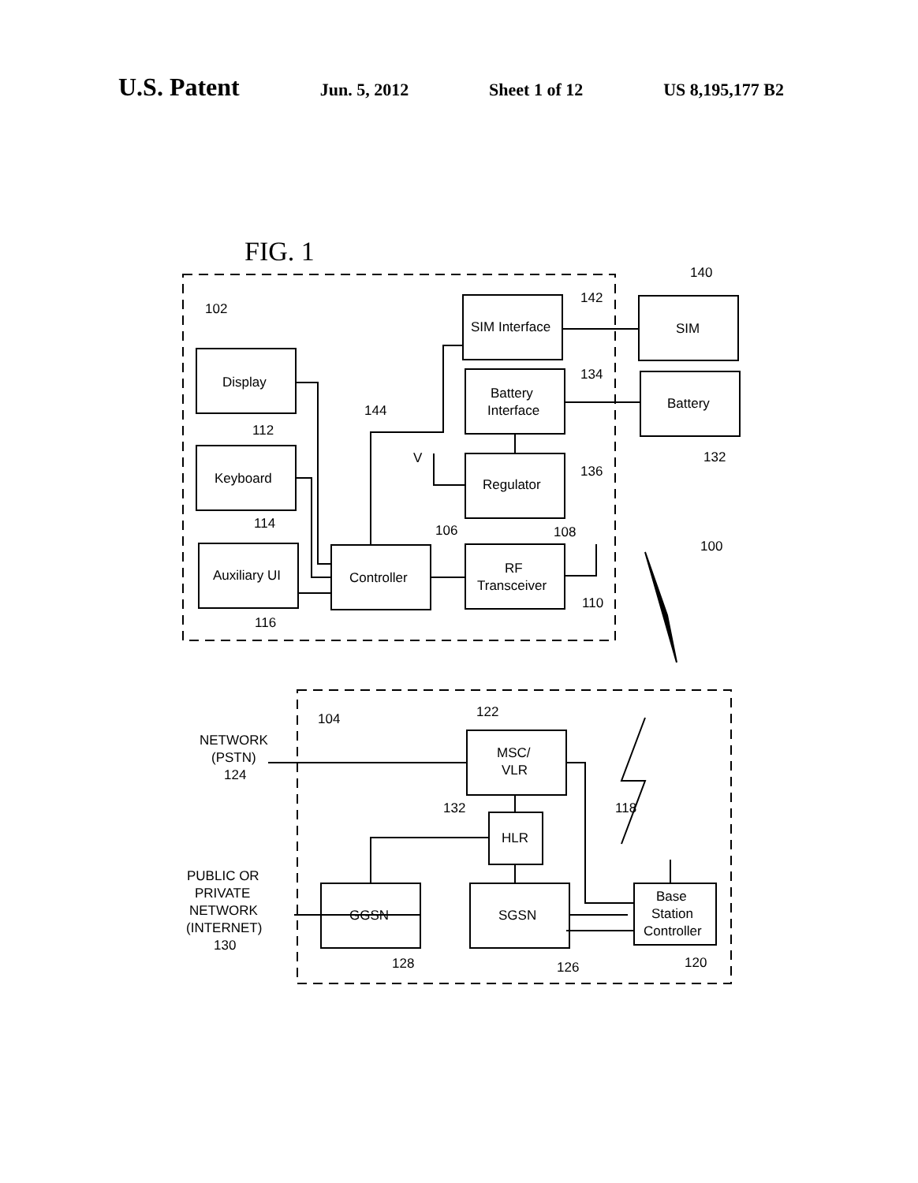U.S. Patent Jun. 5, 2012 Sheet 1 of 12 US 8,195,177 B2
102
Display
Keyboard
Auxiliary UI
Controller
RF
Transceiver
SIM Interface
Battery
Interface
Regulator
SIM
Battery
V
112
114
116
144
106
108
110
142
134
136
140
132
100
104
122
MSC/
VLR
132
HLR
118
NETWORK
(PSTN)
124
PUBLIC OR
PRIVATE
NETWORK
(INTERNET)
130
GGSN
SGSN
Base
Station
Controller
128
126
120
FIG. 1